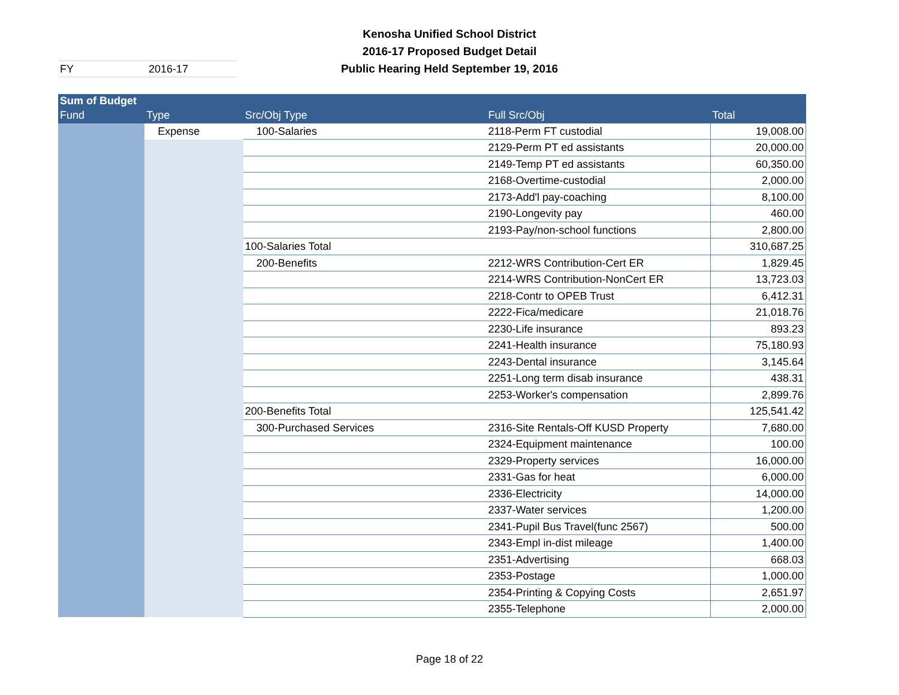Kenosha Unified School District
2016-17 Proposed Budget Detail
Public Hearing Held September 19, 2016
FY 2016-17
| Sum of Budget | | | | |
| --- | --- | --- | --- | --- |
| Fund | Type | Src/Obj Type | Full Src/Obj | Total |
| | Expense | 100-Salaries | 2118-Perm FT custodial | 19,008.00 |
| | | | 2129-Perm PT ed assistants | 20,000.00 |
| | | | 2149-Temp PT ed assistants | 60,350.00 |
| | | | 2168-Overtime-custodial | 2,000.00 |
| | | | 2173-Add'l pay-coaching | 8,100.00 |
| | | | 2190-Longevity pay | 460.00 |
| | | | 2193-Pay/non-school functions | 2,800.00 |
| | | 100-Salaries Total | | 310,687.25 |
| | | 200-Benefits | 2212-WRS Contribution-Cert ER | 1,829.45 |
| | | | 2214-WRS Contribution-NonCert ER | 13,723.03 |
| | | | 2218-Contr to OPEB Trust | 6,412.31 |
| | | | 2222-Fica/medicare | 21,018.76 |
| | | | 2230-Life insurance | 893.23 |
| | | | 2241-Health insurance | 75,180.93 |
| | | | 2243-Dental insurance | 3,145.64 |
| | | | 2251-Long term disab insurance | 438.31 |
| | | | 2253-Worker's compensation | 2,899.76 |
| | | 200-Benefits Total | | 125,541.42 |
| | | 300-Purchased Services | 2316-Site Rentals-Off KUSD Property | 7,680.00 |
| | | | 2324-Equipment maintenance | 100.00 |
| | | | 2329-Property services | 16,000.00 |
| | | | 2331-Gas for heat | 6,000.00 |
| | | | 2336-Electricity | 14,000.00 |
| | | | 2337-Water services | 1,200.00 |
| | | | 2341-Pupil Bus Travel(func 2567) | 500.00 |
| | | | 2343-Empl in-dist mileage | 1,400.00 |
| | | | 2351-Advertising | 668.03 |
| | | | 2353-Postage | 1,000.00 |
| | | | 2354-Printing & Copying Costs | 2,651.97 |
| | | | 2355-Telephone | 2,000.00 |
Page 18 of 22